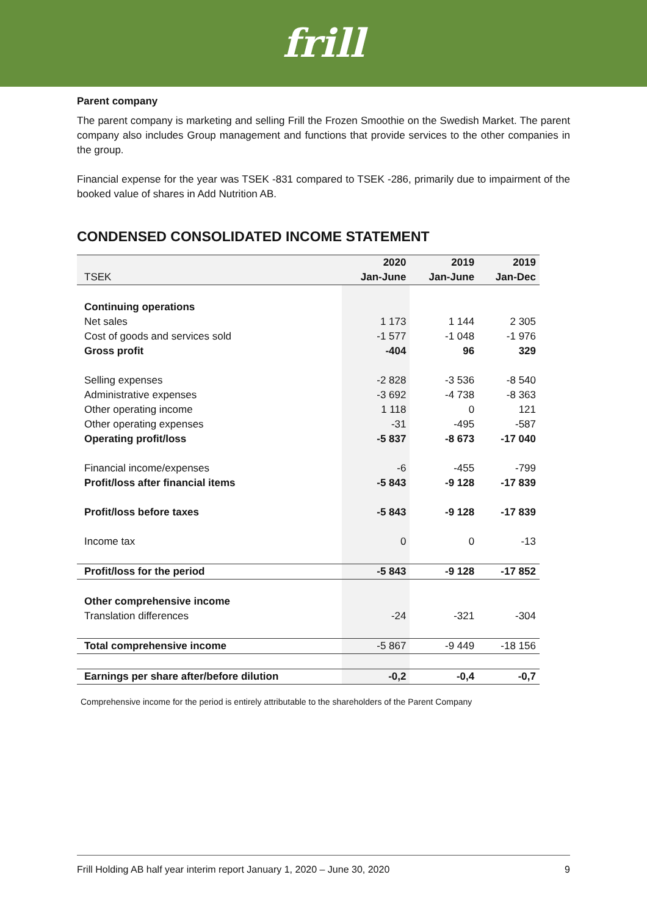frill
Parent company
The parent company is marketing and selling Frill the Frozen Smoothie on the Swedish Market. The parent company also includes Group management and functions that provide services to the other companies in the group.
Financial expense for the year was TSEK -831 compared to TSEK -286, primarily due to impairment of the booked value of shares in Add Nutrition AB.
CONDENSED CONSOLIDATED INCOME STATEMENT
| | 2020 | 2019 | 2019 |
| --- | --- | --- | --- |
| TSEK | Jan-June | Jan-June | Jan-Dec |
| Continuing operations | | | |
| Net sales | 1 173 | 1 144 | 2 305 |
| Cost of goods and services sold | -1 577 | -1 048 | -1 976 |
| Gross profit | -404 | 96 | 329 |
| Selling expenses | -2 828 | -3 536 | -8 540 |
| Administrative expenses | -3 692 | -4 738 | -8 363 |
| Other operating income | 1 118 | 0 | 121 |
| Other operating expenses | -31 | -495 | -587 |
| Operating profit/loss | -5 837 | -8 673 | -17 040 |
| Financial income/expenses | -6 | -455 | -799 |
| Profit/loss after financial items | -5 843 | -9 128 | -17 839 |
| Profit/loss before taxes | -5 843 | -9 128 | -17 839 |
| Income tax | 0 | 0 | -13 |
| Profit/loss for the period | -5 843 | -9 128 | -17 852 |
| Other comprehensive income | | | |
| Translation differences | -24 | -321 | -304 |
| Total comprehensive income | -5 867 | -9 449 | -18 156 |
| Earnings per share after/before dilution | -0,2 | -0,4 | -0,7 |
Comprehensive income for the period is entirely attributable to the shareholders of the Parent Company
Frill Holding AB half year interim report January 1, 2020 – June 30, 2020 9